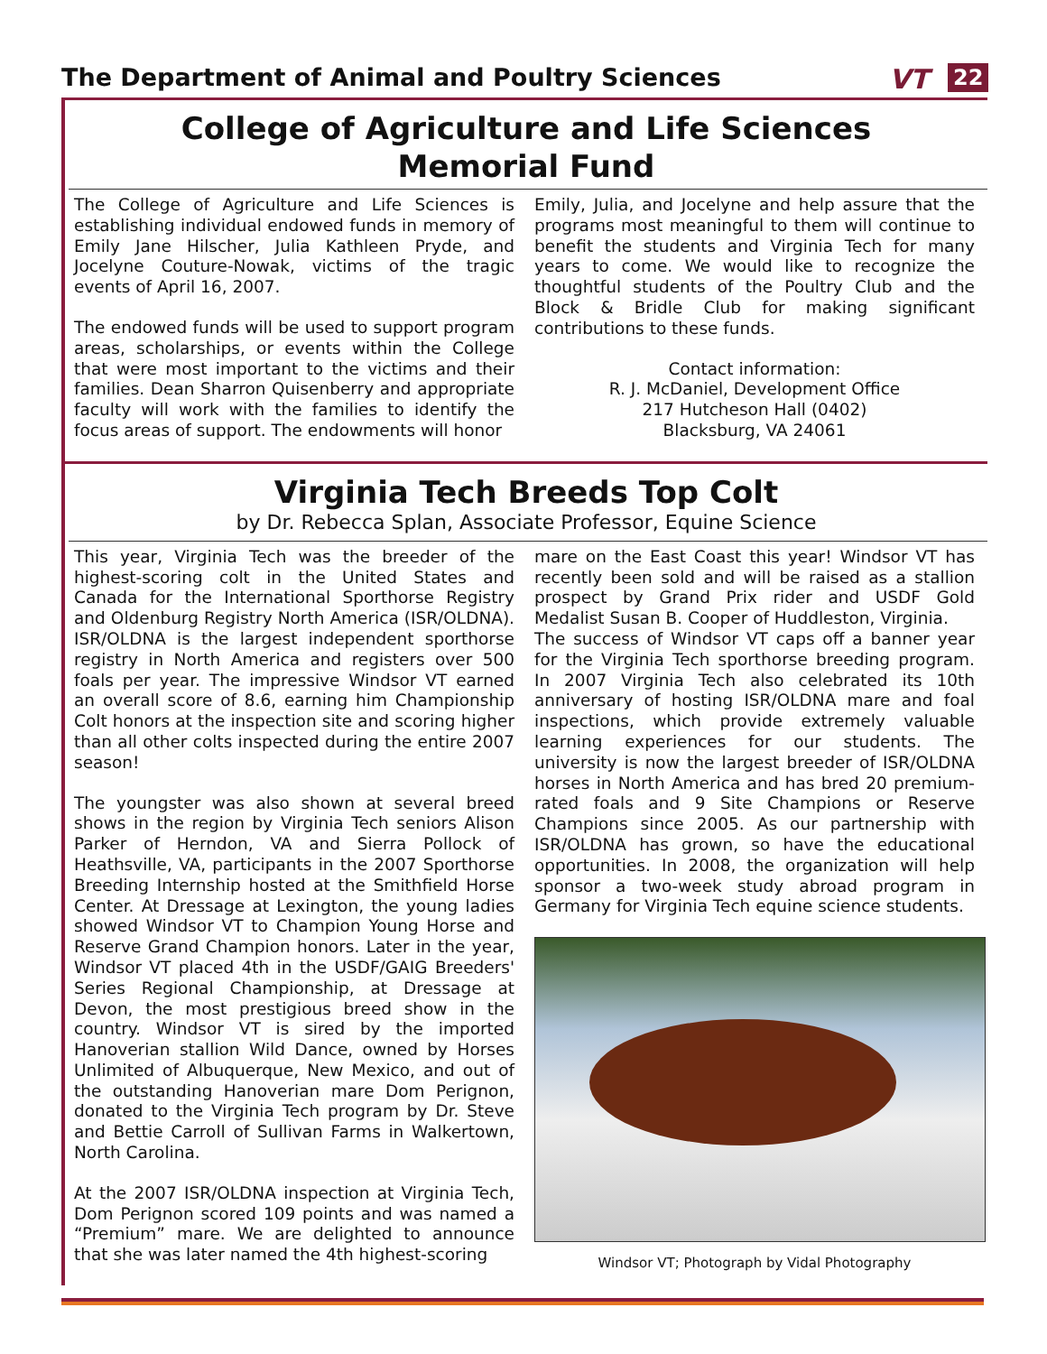The Department of Animal and Poultry Sciences
VT 22
College of Agriculture and Life Sciences
Memorial Fund
The College of Agriculture and Life Sciences is establishing individual endowed funds in memory of Emily Jane Hilscher, Julia Kathleen Pryde, and Jocelyne Couture-Nowak, victims of the tragic events of April 16, 2007.
The endowed funds will be used to support program areas, scholarships, or events within the College that were most important to the victims and their families. Dean Sharron Quisenberry and appropriate faculty will work with the families to identify the focus areas of support. The endowments will honor
Emily, Julia, and Jocelyne and help assure that the programs most meaningful to them will continue to benefit the students and Virginia Tech for many years to come. We would like to recognize the thoughtful students of the Poultry Club and the Block & Bridle Club for making significant contributions to these funds.
Contact information:
R. J. McDaniel, Development Office
217 Hutcheson Hall (0402)
Blacksburg, VA 24061
Virginia Tech Breeds Top Colt
by Dr. Rebecca Splan, Associate Professor, Equine Science
This year, Virginia Tech was the breeder of the highest-scoring colt in the United States and Canada for the International Sporthorse Registry and Oldenburg Registry North America (ISR/OLDNA). ISR/OLDNA is the largest independent sporthorse registry in North America and registers over 500 foals per year. The impressive Windsor VT earned an overall score of 8.6, earning him Championship Colt honors at the inspection site and scoring higher than all other colts inspected during the entire 2007 season!
The youngster was also shown at several breed shows in the region by Virginia Tech seniors Alison Parker of Herndon, VA and Sierra Pollock of Heathsville, VA, participants in the 2007 Sporthorse Breeding Internship hosted at the Smithfield Horse Center. At Dressage at Lexington, the young ladies showed Windsor VT to Champion Young Horse and Reserve Grand Champion honors. Later in the year, Windsor VT placed 4th in the USDF/GAIG Breeders' Series Regional Championship, at Dressage at Devon, the most prestigious breed show in the country. Windsor VT is sired by the imported Hanoverian stallion Wild Dance, owned by Horses Unlimited of Albuquerque, New Mexico, and out of the outstanding Hanoverian mare Dom Perignon, donated to the Virginia Tech program by Dr. Steve and Bettie Carroll of Sullivan Farms in Walkertown, North Carolina.
At the 2007 ISR/OLDNA inspection at Virginia Tech, Dom Perignon scored 109 points and was named a “Premium” mare. We are delighted to announce that she was later named the 4th highest-scoring
mare on the East Coast this year! Windsor VT has recently been sold and will be raised as a stallion prospect by Grand Prix rider and USDF Gold Medalist Susan B. Cooper of Huddleston, Virginia.
The success of Windsor VT caps off a banner year for the Virginia Tech sporthorse breeding program. In 2007 Virginia Tech also celebrated its 10th anniversary of hosting ISR/OLDNA mare and foal inspections, which provide extremely valuable learning experiences for our students. The university is now the largest breeder of ISR/OLDNA horses in North America and has bred 20 premium-rated foals and 9 Site Champions or Reserve Champions since 2005. As our partnership with ISR/OLDNA has grown, so have the educational opportunities. In 2008, the organization will help sponsor a two-week study abroad program in Germany for Virginia Tech equine science students.
Windsor VT; Photograph by Vidal Photography